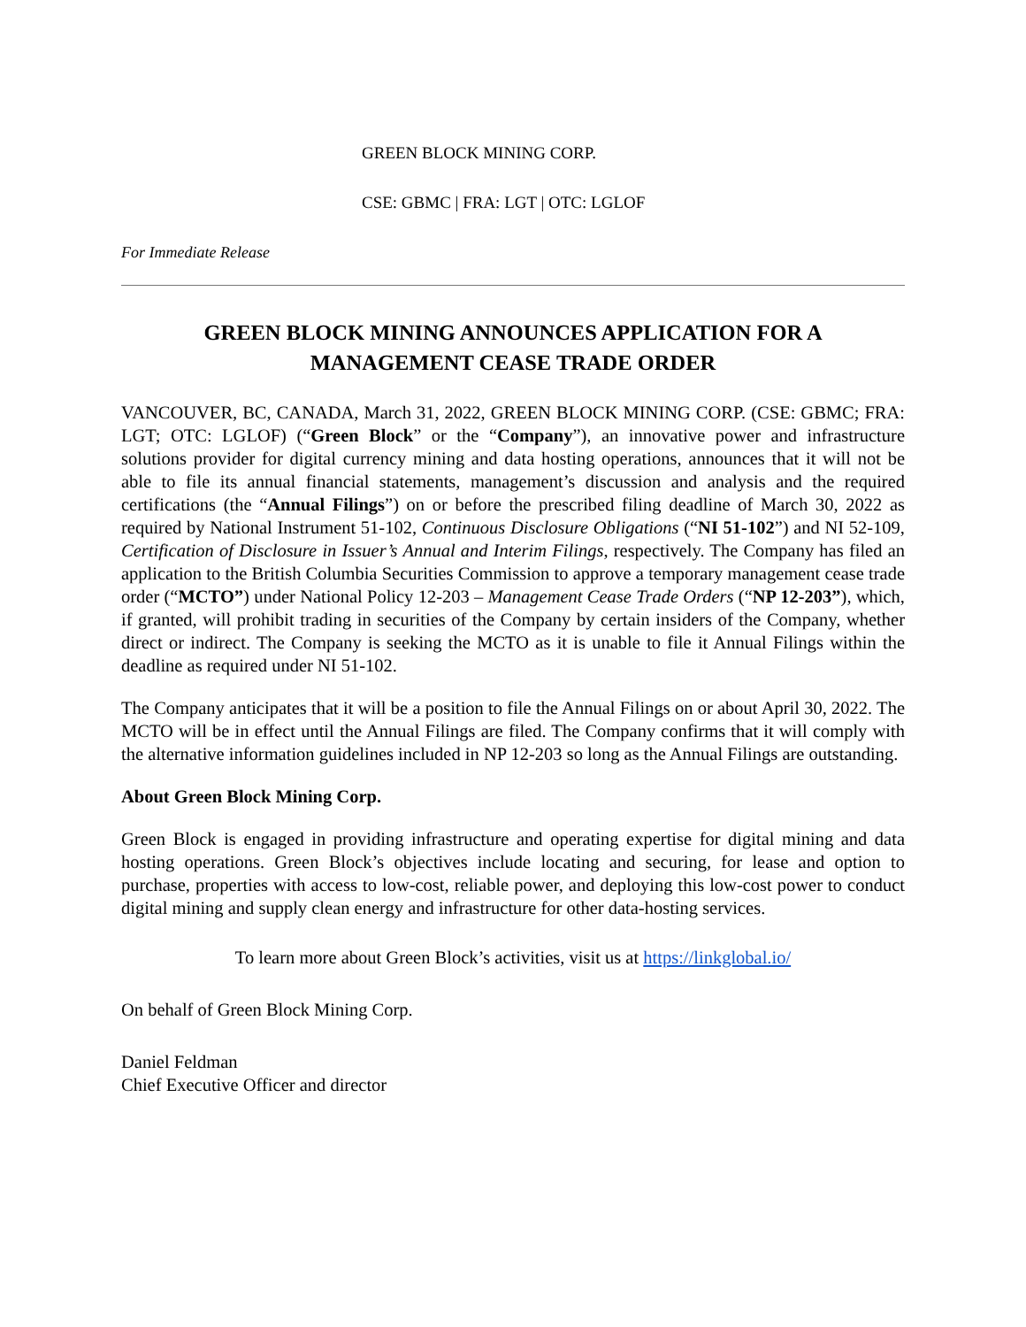GREEN BLOCK MINING CORP.
CSE: GBMC | FRA: LGT | OTC: LGLOF
For Immediate Release
GREEN BLOCK MINING ANNOUNCES APPLICATION FOR A MANAGEMENT CEASE TRADE ORDER
VANCOUVER, BC, CANADA, March 31, 2022, GREEN BLOCK MINING CORP. (CSE: GBMC; FRA: LGT; OTC: LGLOF) (“Green Block” or the “Company”), an innovative power and infrastructure solutions provider for digital currency mining and data hosting operations, announces that it will not be able to file its annual financial statements, management’s discussion and analysis and the required certifications (the “Annual Filings”) on or before the prescribed filing deadline of March 30, 2022 as required by National Instrument 51-102, Continuous Disclosure Obligations (“NI 51-102”) and NI 52-109, Certification of Disclosure in Issuer’s Annual and Interim Filings, respectively. The Company has filed an application to the British Columbia Securities Commission to approve a temporary management cease trade order (“MCTO”) under National Policy 12-203 – Management Cease Trade Orders (“NP 12-203”), which, if granted, will prohibit trading in securities of the Company by certain insiders of the Company, whether direct or indirect. The Company is seeking the MCTO as it is unable to file it Annual Filings within the deadline as required under NI 51-102.
The Company anticipates that it will be a position to file the Annual Filings on or about April 30, 2022. The MCTO will be in effect until the Annual Filings are filed. The Company confirms that it will comply with the alternative information guidelines included in NP 12-203 so long as the Annual Filings are outstanding.
About Green Block Mining Corp.
Green Block is engaged in providing infrastructure and operating expertise for digital mining and data hosting operations. Green Block’s objectives include locating and securing, for lease and option to purchase, properties with access to low-cost, reliable power, and deploying this low-cost power to conduct digital mining and supply clean energy and infrastructure for other data-hosting services.
To learn more about Green Block’s activities, visit us at https://linkglobal.io/
On behalf of Green Block Mining Corp.
Daniel Feldman
Chief Executive Officer and director